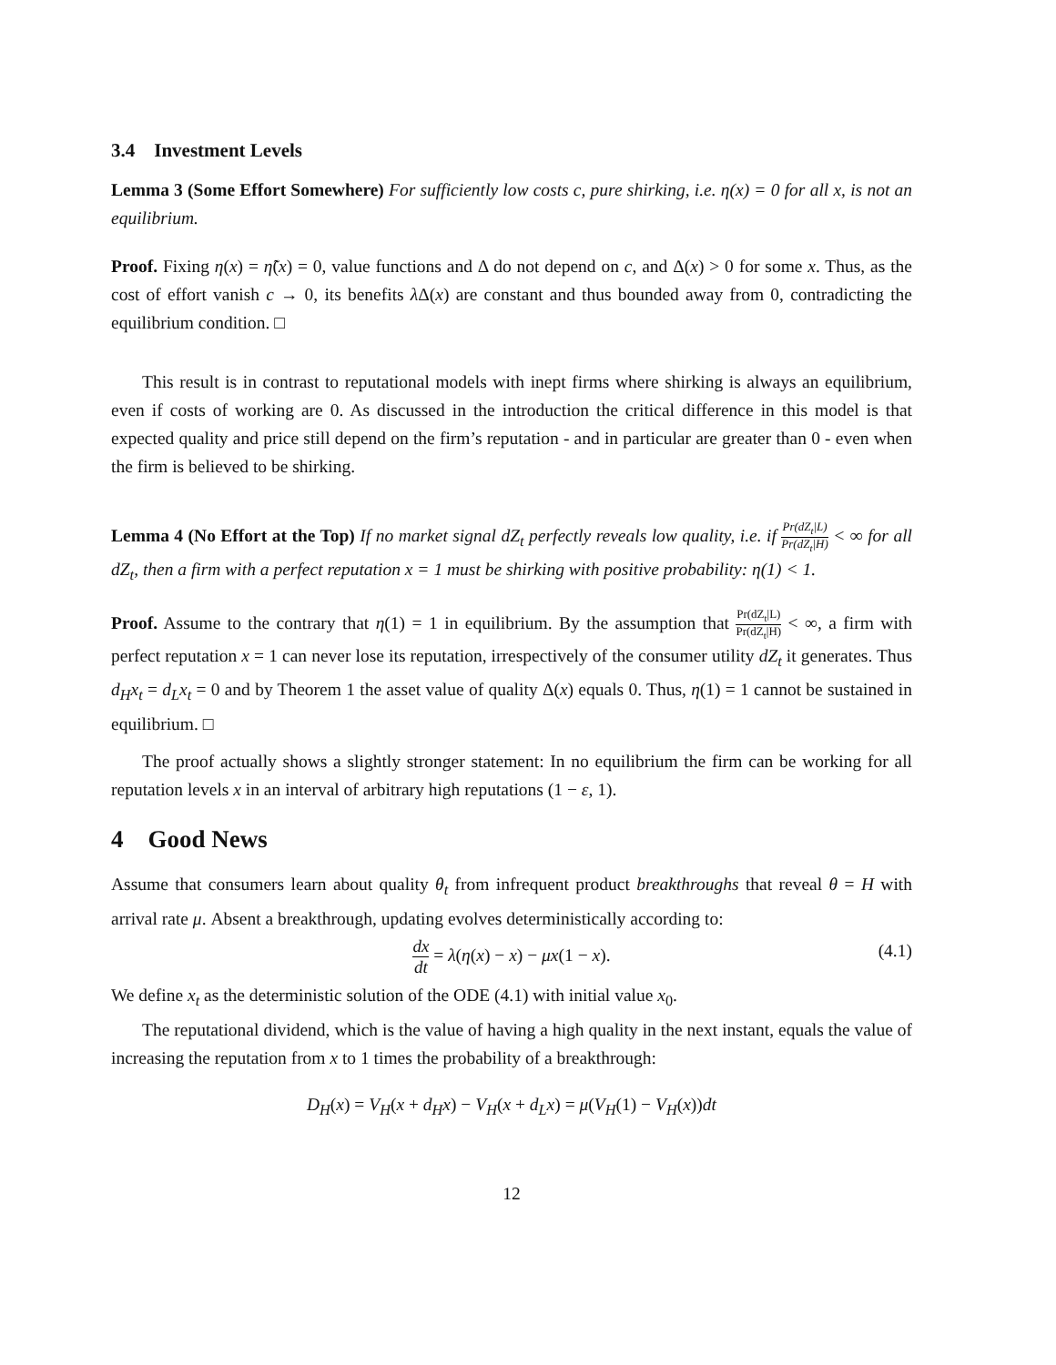3.4 Investment Levels
Lemma 3 (Some Effort Somewhere) For sufficiently low costs c, pure shirking, i.e. η(x) = 0 for all x, is not an equilibrium.
Proof. Fixing η(x) = η̃(x) = 0, value functions and Δ do not depend on c, and Δ(x) > 0 for some x. Thus, as the cost of effort vanish c → 0, its benefits λ Δ(x) are constant and thus bounded away from 0, contradicting the equilibrium condition. □
This result is in contrast to reputational models with inept firms where shirking is always an equilibrium, even if costs of working are 0. As discussed in the introduction the critical difference in this model is that expected quality and price still depend on the firm’s reputation - and in particular are greater than 0 - even when the firm is believed to be shirking.
Lemma 4 (No Effort at the Top) If no market signal dZ<sub>t</sub> perfectly reveals low quality, i.e. if Pr(dZ<sub>t</sub>|L) Pr(dZ<sub>t</sub>|H) < ∞ for all dZ<sub>t</sub>, then a firm with a perfect reputation x = 1 must be shirking with positive probability: η(1) < 1.
Proof. Assume to the contrary that η(1) = 1 in equilibrium. By the assumption that Pr(dZ<sub>t</sub>|L) Pr(dZ<sub>t</sub>|H) < ∞, a firm with perfect reputation x = 1 can never lose its reputation, irrespectively of the consumer utility dZ<sub>t</sub> it generates. Thus d<sub>H</sub>x<sub>t</sub> = d<sub>L</sub>x<sub>t</sub> = 0 and by Theorem 1 the asset value of quality Δ(x) equals 0. Thus, η(1) = 1 cannot be sustained in equilibrium. □
The proof actually shows a slightly stronger statement: In no equilibrium the firm can be working for all reputation levels x in an interval of arbitrary high reputations (1 − ε, 1).
4 Good News
Assume that consumers learn about quality θ<sub>t</sub> from infrequent product breakthroughs that reveal θ = H with arrival rate μ. Absent a breakthrough, updating evolves deterministically according to:
dx dt = λ(η(x) − x) − μx(1 − x). (4.1)
We define x<sub>t</sub> as the deterministic solution of the ODE (4.1) with initial value x<sub>0</sub>.
The reputational dividend, which is the value of having a high quality in the next instant, equals the value of increasing the reputation from x to 1 times the probability of a breakthrough:
D<sub>H</sub>(x) = V<sub>H</sub>(x + d<sub>H</sub>x) − V<sub>H</sub>(x + d<sub>L</sub>x) = μ(V<sub>H</sub>(1) − V<sub>H</sub>(x))dt
12